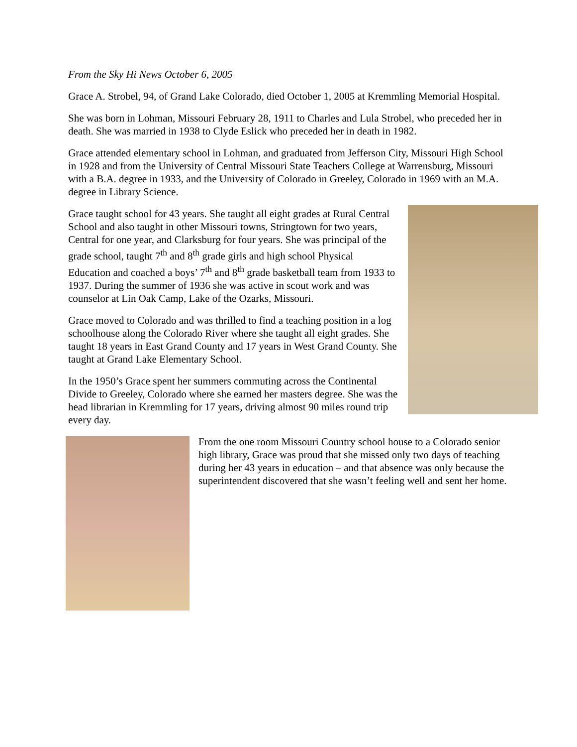From the Sky Hi News October 6, 2005
Grace A. Strobel, 94, of Grand Lake Colorado, died October 1, 2005 at Kremmling Memorial Hospital.
She was born in Lohman, Missouri February 28, 1911 to Charles and Lula Strobel, who preceded her in death. She was married in 1938 to Clyde Eslick who preceded her in death in 1982.
Grace attended elementary school in Lohman, and graduated from Jefferson City, Missouri High School in 1928 and from the University of Central Missouri State Teachers College at Warrensburg, Missouri with a B.A. degree in 1933, and the University of Colorado in Greeley, Colorado in 1969 with an M.A. degree in Library Science.
Grace taught school for 43 years. She taught all eight grades at Rural Central School and also taught in other Missouri towns, Stringtown for two years, Central for one year, and Clarksburg for four years. She was principal of the grade school, taught 7<sup>th</sup> and 8<sup>th</sup> grade girls and high school Physical Education and coached a boys’ 7<sup>th</sup> and 8<sup>th</sup> grade basketball team from 1933 to 1937. During the summer of 1936 she was active in scout work and was counselor at Lin Oak Camp, Lake of the Ozarks, Missouri.
Grace moved to Colorado and was thrilled to find a teaching position in a log schoolhouse along the Colorado River where she taught all eight grades. She taught 18 years in East Grand County and 17 years in West Grand County. She taught at Grand Lake Elementary School.
In the 1950’s Grace spent her summers commuting across the Continental Divide to Greeley, Colorado where she earned her masters degree. She was the head librarian in Kremmling for 17 years, driving almost 90 miles round trip every day.
From the one room Missouri Country school house to a Colorado senior high library, Grace was proud that she missed only two days of teaching during her 43 years in education – and that absence was only because the superintendent discovered that she wasn’t feeling well and sent her home.